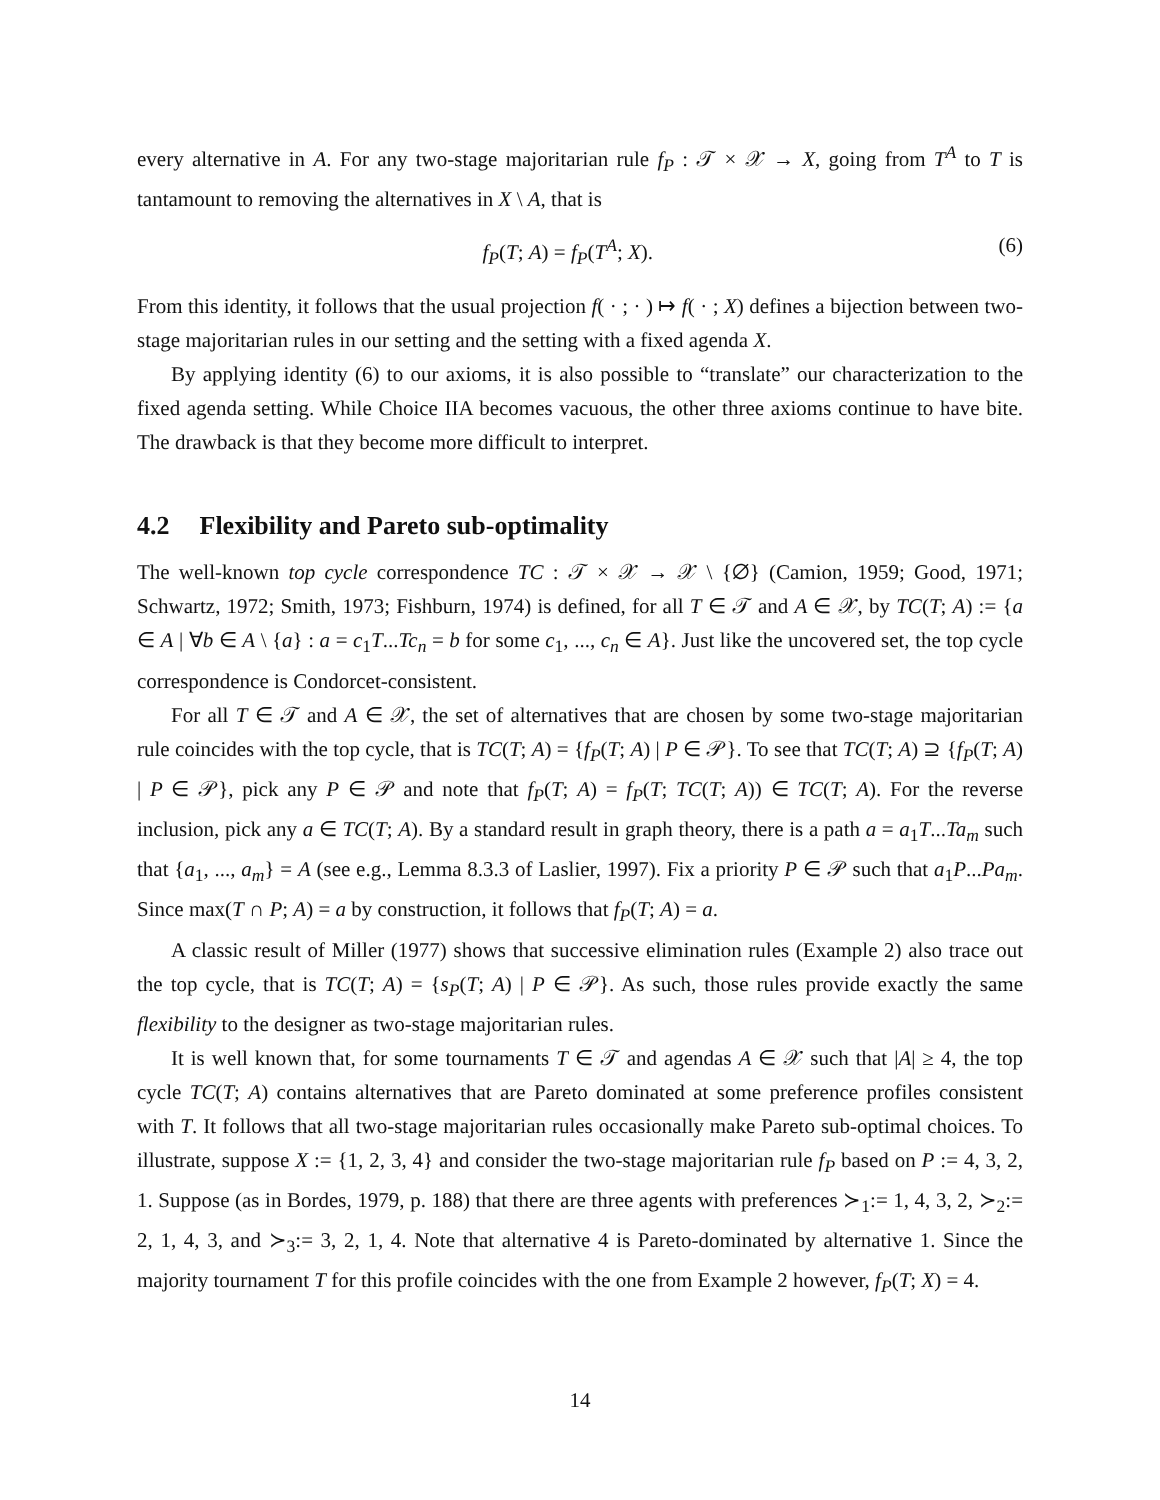every alternative in A. For any two-stage majoritarian rule f<sub>P</sub> : 𝒯 × 𝒳 → X, going from T<sup>A</sup> to T is tantamount to removing the alternatives in X \ A, that is
f<sub>P</sub>(T; A) = f<sub>P</sub>(T<sup>A</sup>; X). (6)
From this identity, it follows that the usual projection f( · ; · ) ↦ f( · ; X) defines a bijection between two-stage majoritarian rules in our setting and the setting with a fixed agenda X.
By applying identity (6) to our axioms, it is also possible to “translate” our characterization to the fixed agenda setting. While Choice IIA becomes vacuous, the other three axioms continue to have bite. The drawback is that they become more difficult to interpret.
4.2 Flexibility and Pareto sub-optimality
The well-known top cycle correspondence TC : 𝒯 × 𝒳 → 𝒳 \ {∅} (Camion, 1959; Good, 1971; Schwartz, 1972; Smith, 1973; Fishburn, 1974) is defined, for all T ∈ 𝒯 and A ∈ 𝒳, by TC(T; A) := {a ∈ A | ∀b ∈ A \ {a} : a = c<sub>1</sub>T...Tc<sub>n</sub> = b for some c<sub>1</sub>, ..., c<sub>n</sub> ∈ A}. Just like the uncovered set, the top cycle correspondence is Condorcet-consistent.
For all T ∈ 𝒯 and A ∈ 𝒳, the set of alternatives that are chosen by some two-stage majoritarian rule coincides with the top cycle, that is TC(T; A) = {f<sub>P</sub>(T; A) | P ∈ 𝒫}. To see that TC(T; A) ⊇ {f<sub>P</sub>(T; A) | P ∈ 𝒫}, pick any P ∈ 𝒫 and note that f<sub>P</sub>(T; A) = f<sub>P</sub>(T; TC(T; A)) ∈ TC(T; A). For the reverse inclusion, pick any a ∈ TC(T; A). By a standard result in graph theory, there is a path a = a<sub>1</sub>T...Ta<sub>m</sub> such that {a<sub>1</sub>, ..., a<sub>m</sub>} = A (see e.g., Lemma 8.3.3 of Laslier, 1997). Fix a priority P ∈ 𝒫 such that a<sub>1</sub>P...Pa<sub>m</sub>. Since max(T ∩ P; A) = a by construction, it follows that f<sub>P</sub>(T; A) = a.
A classic result of Miller (1977) shows that successive elimination rules (Example 2) also trace out the top cycle, that is TC(T; A) = {s<sub>P</sub>(T; A) | P ∈ 𝒫}. As such, those rules provide exactly the same flexibility to the designer as two-stage majoritarian rules.
It is well known that, for some tournaments T ∈ 𝒯 and agendas A ∈ 𝒳 such that |A| ≥ 4, the top cycle TC(T; A) contains alternatives that are Pareto dominated at some preference profiles consistent with T. It follows that all two-stage majoritarian rules occasionally make Pareto sub-optimal choices. To illustrate, suppose X := {1, 2, 3, 4} and consider the two-stage majoritarian rule f<sub>P</sub> based on P := 4, 3, 2, 1. Suppose (as in Bordes, 1979, p. 188) that there are three agents with preferences ≻<sub>1</sub>:= 1, 4, 3, 2, ≻<sub>2</sub>:= 2, 1, 4, 3, and ≻<sub>3</sub>:= 3, 2, 1, 4. Note that alternative 4 is Pareto-dominated by alternative 1. Since the majority tournament T for this profile coincides with the one from Example 2 however, f<sub>P</sub>(T; X) = 4.
14